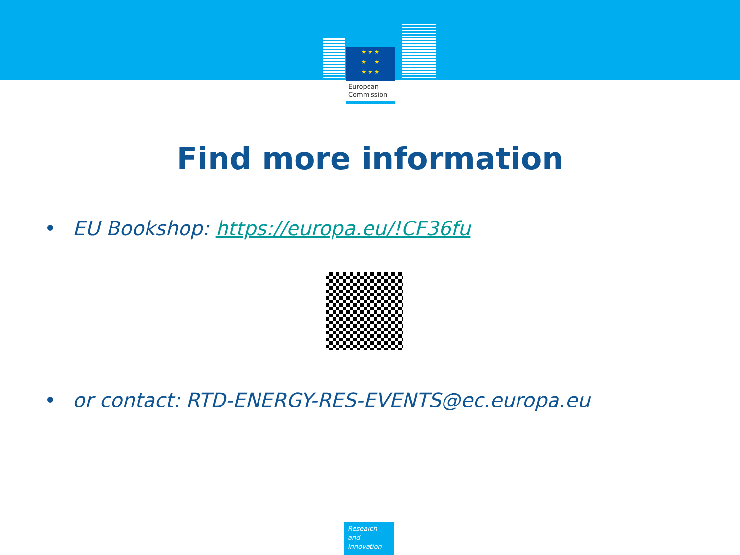★ ★ ★
★ ★
★ ★ ★
European
Commission
Find more information
• EU Bookshop: https://europa.eu/!CF36fu
• or contact: RTD-ENERGY-RES-EVENTS@ec.europa.eu
Research and Innovation